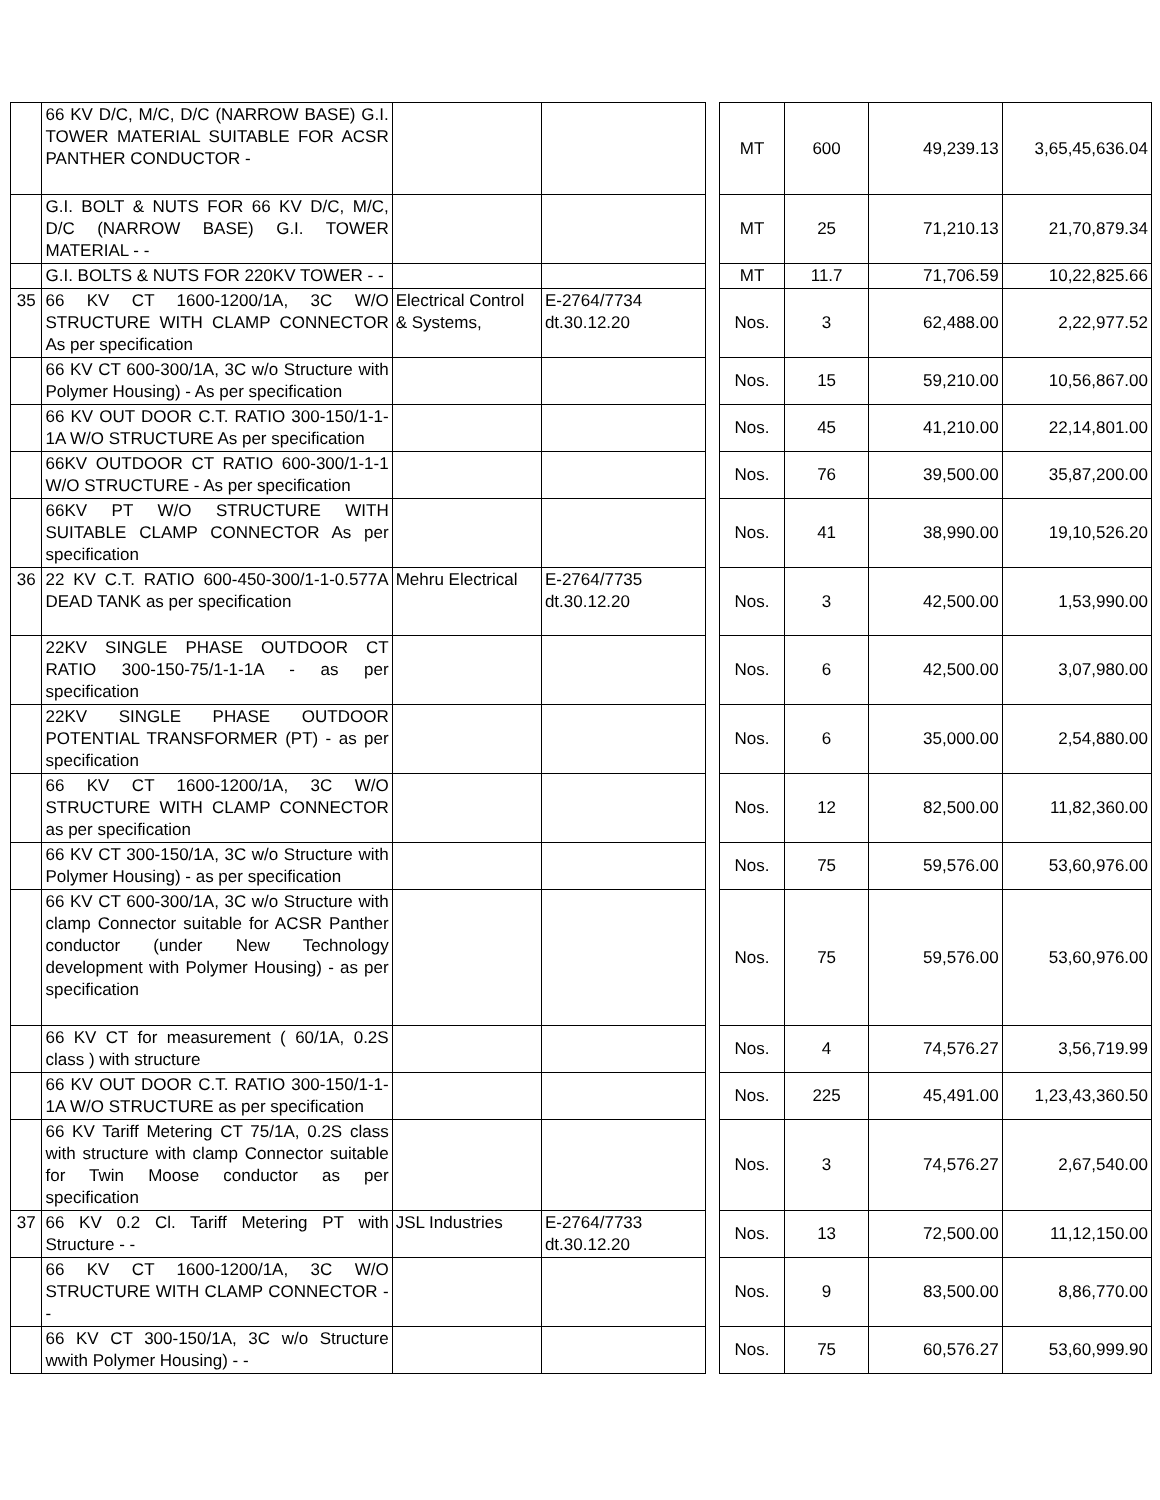| | 66 KV D/C, M/C, D/C (NARROW BASE) G.I. TOWER MATERIAL SUITABLE FOR ACSR PANTHER CONDUCTOR - | | | | MT | 600 | 49,239.13 | 3,65,45,636.04 |
| | G.I. BOLT & NUTS FOR 66 KV D/C, M/C, D/C (NARROW BASE) G.I. TOWER MATERIAL - - | | | | MT | 25 | 71,210.13 | 21,70,879.34 |
| | G.I. BOLTS & NUTS FOR 220KV TOWER - - | | | | MT | 11.7 | 71,706.59 | 10,22,825.66 |
| 35 | 66 KV CT 1600-1200/1A, 3C W/O STRUCTURE WITH CLAMP CONNECTOR As per specification | Electrical Control & Systems, | E-2764/7734 dt.30.12.20 | | Nos. | 3 | 62,488.00 | 2,22,977.52 |
| | 66 KV CT 600-300/1A, 3C w/o Structure with Polymer Housing) - As per specification | | | | Nos. | 15 | 59,210.00 | 10,56,867.00 |
| | 66 KV OUT DOOR C.T. RATIO 300-150/1-1-1A W/O STRUCTURE As per specification | | | | Nos. | 45 | 41,210.00 | 22,14,801.00 |
| | 66KV OUTDOOR CT RATIO 600-300/1-1-1 W/O STRUCTURE - As per specification | | | | Nos. | 76 | 39,500.00 | 35,87,200.00 |
| | 66KV PT W/O STRUCTURE WITH SUITABLE CLAMP CONNECTOR As per specification | | | | Nos. | 41 | 38,990.00 | 19,10,526.20 |
| 36 | 22 KV C.T. RATIO 600-450-300/1-1-0.577A DEAD TANK as per specification | Mehru Electrical | E-2764/7735 dt.30.12.20 | | Nos. | 3 | 42,500.00 | 1,53,990.00 |
| | 22KV SINGLE PHASE OUTDOOR CT RATIO 300-150-75/1-1-1A - as per specification | | | | Nos. | 6 | 42,500.00 | 3,07,980.00 |
| | 22KV SINGLE PHASE OUTDOOR POTENTIAL TRANSFORMER (PT) - as per specification | | | | Nos. | 6 | 35,000.00 | 2,54,880.00 |
| | 66 KV CT 1600-1200/1A, 3C W/O STRUCTURE WITH CLAMP CONNECTOR as per specification | | | | Nos. | 12 | 82,500.00 | 11,82,360.00 |
| | 66 KV CT 300-150/1A, 3C w/o Structure with Polymer Housing) - as per specification | | | | Nos. | 75 | 59,576.00 | 53,60,976.00 |
| | 66 KV CT 600-300/1A, 3C w/o Structure with clamp Connector suitable for ACSR Panther conductor (under New Technology development with Polymer Housing) - as per specification | | | | Nos. | 75 | 59,576.00 | 53,60,976.00 |
| | 66 KV CT for measurement ( 60/1A, 0.2S class ) with structure | | | | Nos. | 4 | 74,576.27 | 3,56,719.99 |
| | 66 KV OUT DOOR C.T. RATIO 300-150/1-1-1A W/O STRUCTURE as per specification | | | | Nos. | 225 | 45,491.00 | 1,23,43,360.50 |
| | 66 KV Tariff Metering CT 75/1A, 0.2S class with structure with clamp Connector suitable for Twin Moose conductor as per specification | | | | Nos. | 3 | 74,576.27 | 2,67,540.00 |
| 37 | 66 KV 0.2 Cl. Tariff Metering PT with Structure - - | JSL Industries | E-2764/7733 dt.30.12.20 | | Nos. | 13 | 72,500.00 | 11,12,150.00 |
| | 66 KV CT 1600-1200/1A, 3C W/O STRUCTURE WITH CLAMP CONNECTOR - - | | | | Nos. | 9 | 83,500.00 | 8,86,770.00 |
| | 66 KV CT 300-150/1A, 3C w/o Structure wwith Polymer Housing) - - | | | | Nos. | 75 | 60,576.27 | 53,60,999.90 |